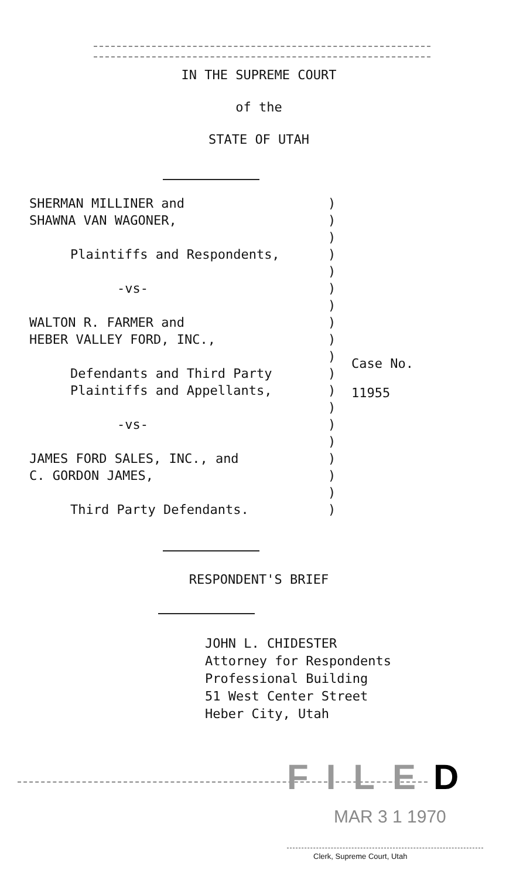IN THE SUPREME COURT
of the
STATE OF UTAH
SHERMAN MILLINER and
SHAWNA VAN WAGONER,
Plaintiffs and Respondents,
-vs-
WALTON R. FARMER and
HEBER VALLEY FORD, INC.,
Defendants and Third Party
Plaintiffs and Appellants,
-vs-
JAMES FORD SALES, INC., and
C. GORDON JAMES,
Third Party Defendants.
)
)
)
)
)
)
)
)
)
)
)
)
)
)
)
)
)
)
)
Case No.
11955
RESPONDENT'S BRIEF
JOHN L. CHIDESTER
Attorney for Respondents
Professional Building
51 West Center Street
Heber City, Utah
FILED
MAR 3 1 1970
Clerk, Supreme Court, Utah